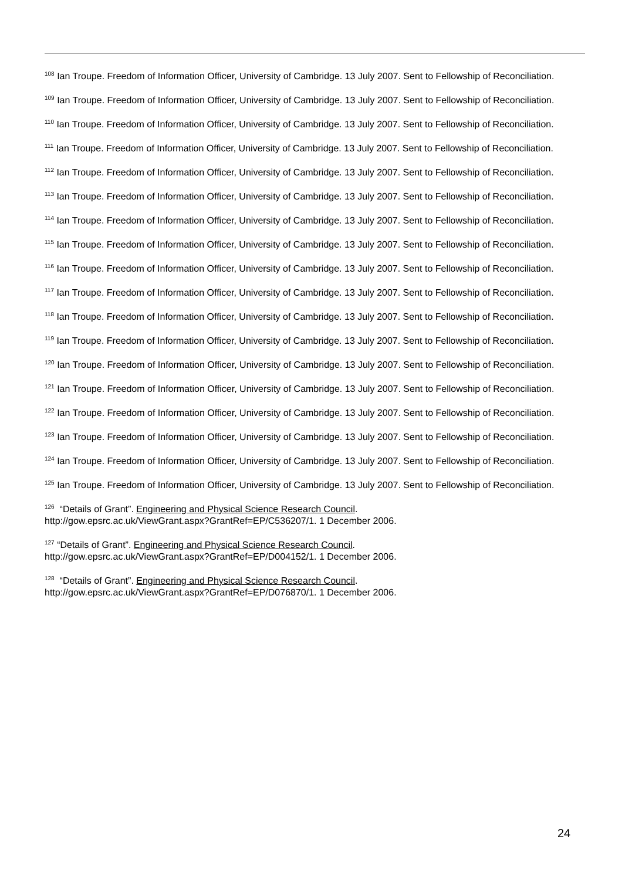<sup>108</sup> Ian Troupe. Freedom of Information Officer, University of Cambridge. 13 July 2007. Sent to Fellowship of Reconciliation.
<sup>109</sup> Ian Troupe. Freedom of Information Officer, University of Cambridge. 13 July 2007. Sent to Fellowship of Reconciliation.
<sup>110</sup> Ian Troupe. Freedom of Information Officer, University of Cambridge. 13 July 2007. Sent to Fellowship of Reconciliation.
<sup>111</sup> Ian Troupe. Freedom of Information Officer, University of Cambridge. 13 July 2007. Sent to Fellowship of Reconciliation.
<sup>112</sup> Ian Troupe. Freedom of Information Officer, University of Cambridge. 13 July 2007. Sent to Fellowship of Reconciliation.
<sup>113</sup> Ian Troupe. Freedom of Information Officer, University of Cambridge. 13 July 2007. Sent to Fellowship of Reconciliation.
<sup>114</sup> Ian Troupe. Freedom of Information Officer, University of Cambridge. 13 July 2007. Sent to Fellowship of Reconciliation.
<sup>115</sup> Ian Troupe. Freedom of Information Officer, University of Cambridge. 13 July 2007. Sent to Fellowship of Reconciliation.
<sup>116</sup> Ian Troupe. Freedom of Information Officer, University of Cambridge. 13 July 2007. Sent to Fellowship of Reconciliation.
<sup>117</sup> Ian Troupe. Freedom of Information Officer, University of Cambridge. 13 July 2007. Sent to Fellowship of Reconciliation.
<sup>118</sup> Ian Troupe. Freedom of Information Officer, University of Cambridge. 13 July 2007. Sent to Fellowship of Reconciliation.
<sup>119</sup> Ian Troupe. Freedom of Information Officer, University of Cambridge. 13 July 2007. Sent to Fellowship of Reconciliation.
<sup>120</sup> Ian Troupe. Freedom of Information Officer, University of Cambridge. 13 July 2007. Sent to Fellowship of Reconciliation.
<sup>121</sup> Ian Troupe. Freedom of Information Officer, University of Cambridge. 13 July 2007. Sent to Fellowship of Reconciliation.
<sup>122</sup> Ian Troupe. Freedom of Information Officer, University of Cambridge. 13 July 2007. Sent to Fellowship of Reconciliation.
<sup>123</sup> Ian Troupe. Freedom of Information Officer, University of Cambridge. 13 July 2007. Sent to Fellowship of Reconciliation.
<sup>124</sup> Ian Troupe. Freedom of Information Officer, University of Cambridge. 13 July 2007. Sent to Fellowship of Reconciliation.
<sup>125</sup> Ian Troupe. Freedom of Information Officer, University of Cambridge. 13 July 2007. Sent to Fellowship of Reconciliation.
<sup>126</sup> “Details of Grant”. Engineering and Physical Science Research Council.
http://gow.epsrc.ac.uk/ViewGrant.aspx?GrantRef=EP/C536207/1. 1 December 2006.
<sup>127</sup> “Details of Grant”. Engineering and Physical Science Research Council.
http://gow.epsrc.ac.uk/ViewGrant.aspx?GrantRef=EP/D004152/1. 1 December 2006.
<sup>128</sup> “Details of Grant”. Engineering and Physical Science Research Council.
http://gow.epsrc.ac.uk/ViewGrant.aspx?GrantRef=EP/D076870/1. 1 December 2006.
24